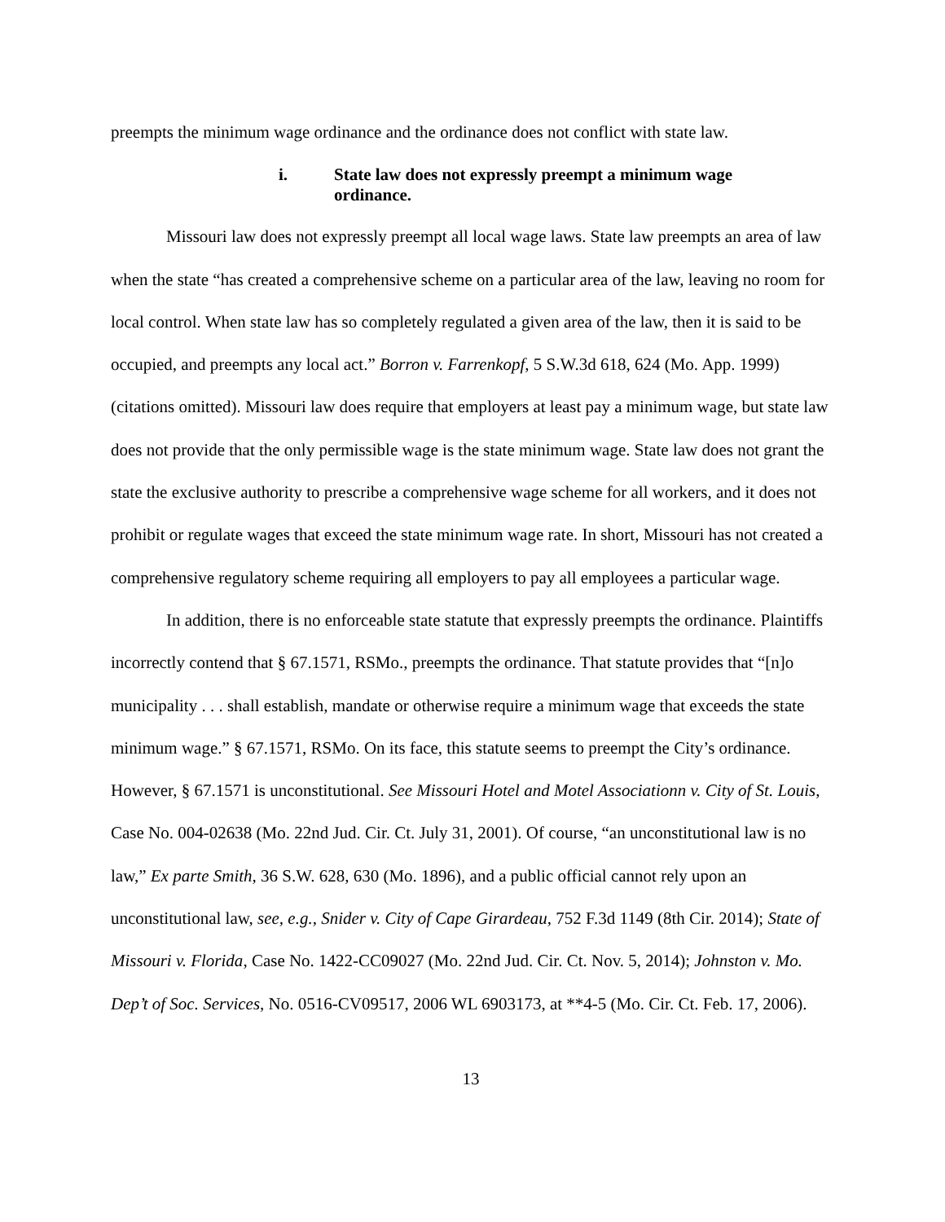preempts the minimum wage ordinance and the ordinance does not conflict with state law.
i. State law does not expressly preempt a minimum wage ordinance.
Missouri law does not expressly preempt all local wage laws. State law preempts an area of law when the state “has created a comprehensive scheme on a particular area of the law, leaving no room for local control. When state law has so completely regulated a given area of the law, then it is said to be occupied, and preempts any local act.” Borron v. Farrenkopf, 5 S.W.3d 618, 624 (Mo. App. 1999) (citations omitted). Missouri law does require that employers at least pay a minimum wage, but state law does not provide that the only permissible wage is the state minimum wage. State law does not grant the state the exclusive authority to prescribe a comprehensive wage scheme for all workers, and it does not prohibit or regulate wages that exceed the state minimum wage rate. In short, Missouri has not created a comprehensive regulatory scheme requiring all employers to pay all employees a particular wage.
In addition, there is no enforceable state statute that expressly preempts the ordinance. Plaintiffs incorrectly contend that § 67.1571, RSMo., preempts the ordinance. That statute provides that “[n]o municipality . . . shall establish, mandate or otherwise require a minimum wage that exceeds the state minimum wage.” § 67.1571, RSMo. On its face, this statute seems to preempt the City’s ordinance. However, § 67.1571 is unconstitutional. See Missouri Hotel and Motel Associationn v. City of St. Louis, Case No. 004-02638 (Mo. 22nd Jud. Cir. Ct. July 31, 2001). Of course, “an unconstitutional law is no law,” Ex parte Smith, 36 S.W. 628, 630 (Mo. 1896), and a public official cannot rely upon an unconstitutional law, see, e.g., Snider v. City of Cape Girardeau, 752 F.3d 1149 (8th Cir. 2014); State of Missouri v. Florida, Case No. 1422-CC09027 (Mo. 22nd Jud. Cir. Ct. Nov. 5, 2014); Johnston v. Mo. Dep’t of Soc. Services, No. 0516-CV09517, 2006 WL 6903173, at **4-5 (Mo. Cir. Ct. Feb. 17, 2006).
13